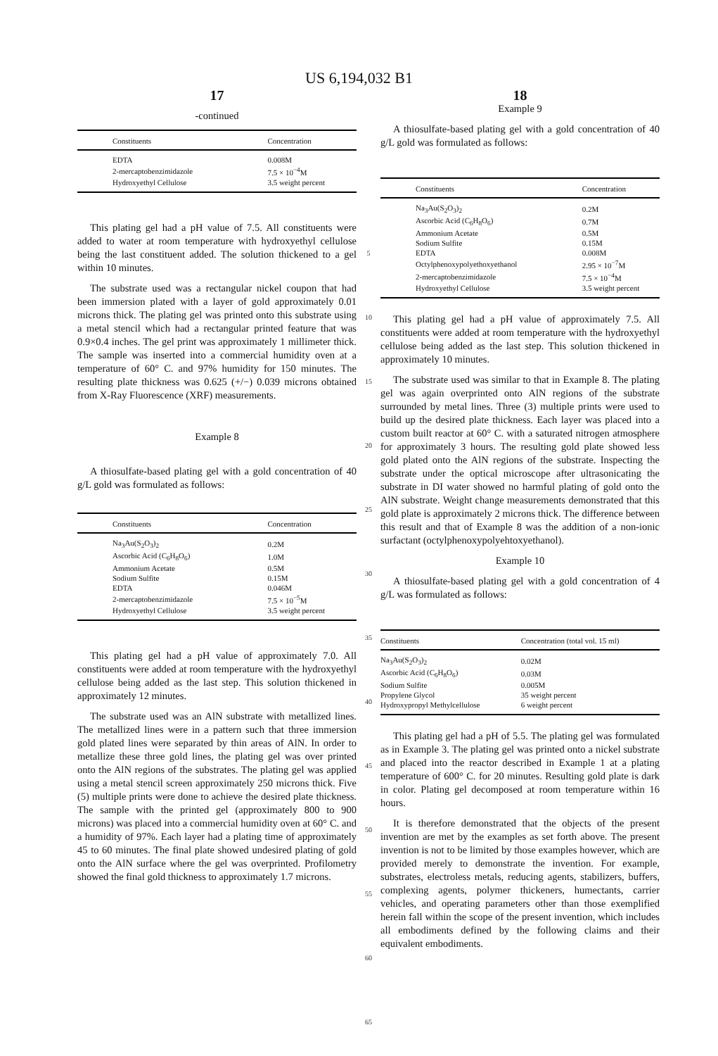US 6,194,032 B1
17
-continued
| Constituents | Concentration |
| --- | --- |
| EDTA | 0.008M |
| 2-mercaptobenzimidazole | 7.5 × 10<sup>−4</sup>M |
| Hydroxyethyl Cellulose | 3.5 weight percent |
This plating gel had a pH value of 7.5. All constituents were added to water at room temperature with hydroxyethyl cellulose being the last constituent added. The solution thickened to a gel within 10 minutes.
The substrate used was a rectangular nickel coupon that had been immersion plated with a layer of gold approximately 0.01 microns thick. The plating gel was printed onto this substrate using a metal stencil which had a rectangular printed feature that was 0.9×0.4 inches. The gel print was approximately 1 millimeter thick. The sample was inserted into a commercial humidity oven at a temperature of 60° C. and 97% humidity for 150 minutes. The resulting plate thickness was 0.625 (+/−) 0.039 microns obtained from X-Ray Fluorescence (XRF) measurements.
Example 8
A thiosulfate-based plating gel with a gold concentration of 40 g/L gold was formulated as follows:
| Constituents | Concentration |
| --- | --- |
| Na<sub>3</sub>Au(S<sub>2</sub>O<sub>3</sub>)<sub>2</sub> | 0.2M |
| Ascorbic Acid (C<sub>6</sub>H<sub>8</sub>O<sub>6</sub>) | 1.0M |
| Ammonium Acetate | 0.5M |
| Sodium Sulfite | 0.15M |
| EDTA | 0.046M |
| 2-mercaptobenzimidazole | 7.5 × 10<sup>−5</sup>M |
| Hydroxyethyl Cellulose | 3.5 weight percent |
This plating gel had a pH value of approximately 7.0. All constituents were added at room temperature with the hydroxyethyl cellulose being added as the last step. This solution thickened in approximately 12 minutes.
The substrate used was an AlN substrate with metallized lines. The metallized lines were in a pattern such that three immersion gold plated lines were separated by thin areas of AlN. In order to metallize these three gold lines, the plating gel was over printed onto the AlN regions of the substrates. The plating gel was applied using a metal stencil screen approximately 250 microns thick. Five (5) multiple prints were done to achieve the desired plate thickness. The sample with the printed gel (approximately 800 to 900 microns) was placed into a commercial humidity oven at 60° C. and a humidity of 97%. Each layer had a plating time of approximately 45 to 60 minutes. The final plate showed undesired plating of gold onto the AlN surface where the gel was overprinted. Profilometry showed the final gold thickness to approximately 1.7 microns.
5
10
15
20
25
30
35
40
45
50
55
60
65
18
Example 9
A thiosulfate-based plating gel with a gold concentration of 40 g/L gold was formulated as follows:
| Constituents | Concentration |
| --- | --- |
| Na<sub>3</sub>Au(S<sub>2</sub>O<sub>3</sub>)<sub>2</sub> | 0.2M |
| Ascorbic Acid (C<sub>6</sub>H<sub>8</sub>O<sub>6</sub>) | 0.7M |
| Ammonium Acetate | 0.5M |
| Sodium Sulfite | 0.15M |
| EDTA | 0.008M |
| Octylphenoxypolyethoxyethanol | 2.95 × 10<sup>−7</sup>M |
| 2-mercaptobenzimidazole | 7.5 × 10<sup>−4</sup>M |
| Hydroxyethyl Cellulose | 3.5 weight percent |
This plating gel had a pH value of approximately 7.5. All constituents were added at room temperature with the hydroxyethyl cellulose being added as the last step. This solution thickened in approximately 10 minutes.
The substrate used was similar to that in Example 8. The plating gel was again overprinted onto AlN regions of the substrate surrounded by metal lines. Three (3) multiple prints were used to build up the desired plate thickness. Each layer was placed into a custom built reactor at 60° C. with a saturated nitrogen atmosphere for approximately 3 hours. The resulting gold plate showed less gold plated onto the AlN regions of the substrate. Inspecting the substrate under the optical microscope after ultrasonicating the substrate in DI water showed no harmful plating of gold onto the AlN substrate. Weight change measurements demonstrated that this gold plate is approximately 2 microns thick. The difference between this result and that of Example 8 was the addition of a non-ionic surfactant (octylphenoxypolyehtoxyethanol).
Example 10
A thiosulfate-based plating gel with a gold concentration of 4 g/L was formulated as follows:
| Constituents | Concentration (total vol. 15 ml) |
| --- | --- |
| Na<sub>3</sub>Au(S<sub>2</sub>O<sub>3</sub>)<sub>2</sub> | 0.02M |
| Ascorbic Acid (C<sub>6</sub>H<sub>8</sub>O<sub>6</sub>) | 0.03M |
| Sodium Sulfite | 0.005M |
| Propylene Glycol | 35 weight percent |
| Hydroxypropyl Methylcellulose | 6 weight percent |
This plating gel had a pH of 5.5. The plating gel was formulated as in Example 3. The plating gel was printed onto a nickel substrate and placed into the reactor described in Example 1 at a plating temperature of 600° C. for 20 minutes. Resulting gold plate is dark in color. Plating gel decomposed at room temperature within 16 hours.
It is therefore demonstrated that the objects of the present invention are met by the examples as set forth above. The present invention is not to be limited by those examples however, which are provided merely to demonstrate the invention. For example, substrates, electroless metals, reducing agents, stabilizers, buffers, complexing agents, polymer thickeners, humectants, carrier vehicles, and operating parameters other than those exemplified herein fall within the scope of the present invention, which includes all embodiments defined by the following claims and their equivalent embodiments.